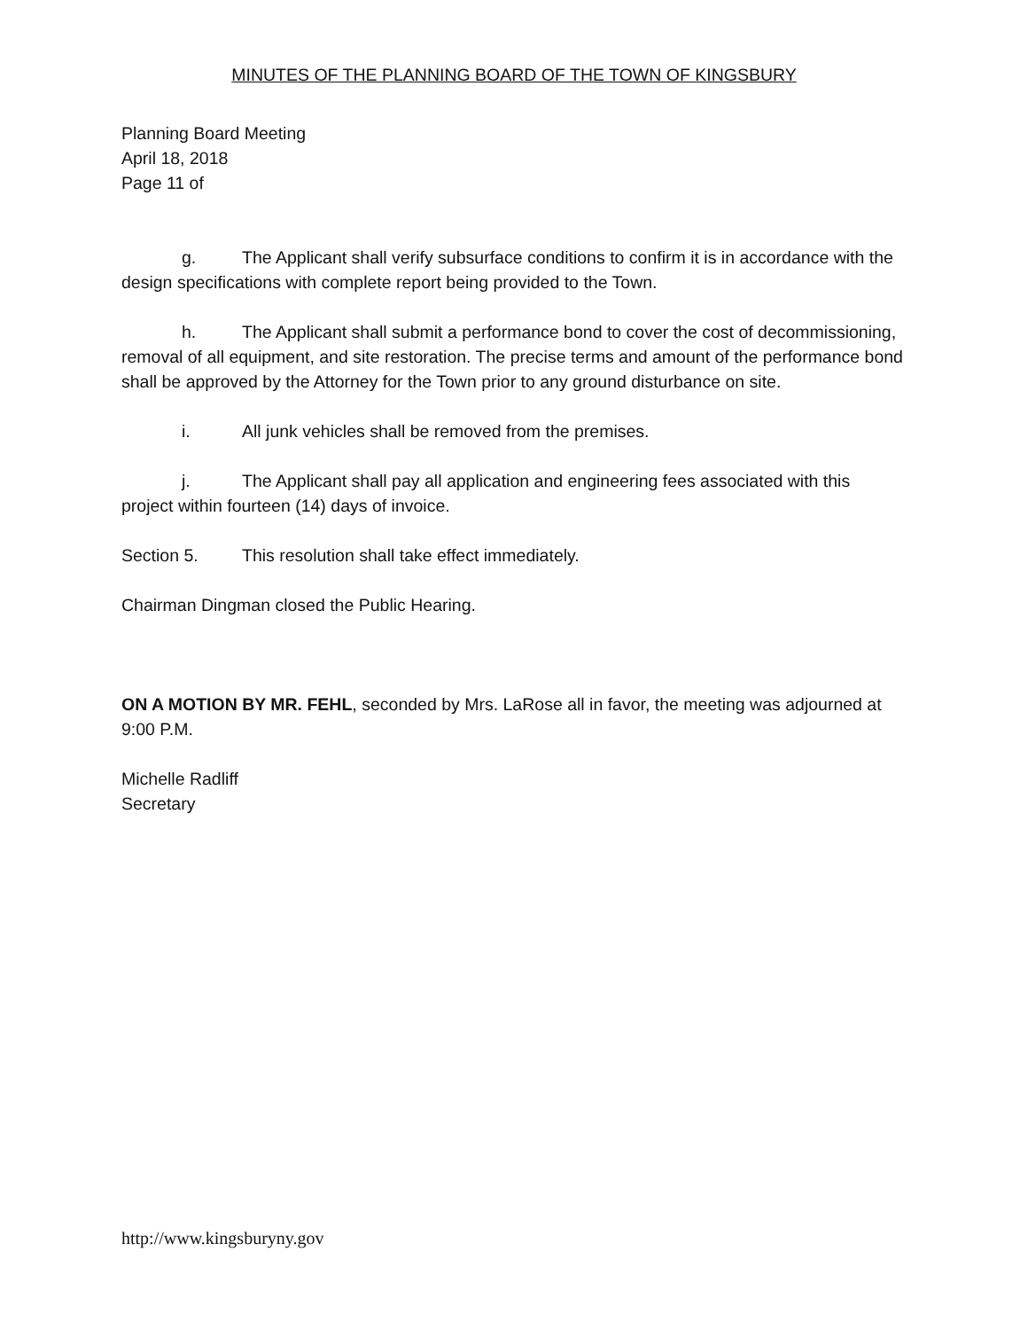MINUTES OF THE PLANNING BOARD OF THE TOWN OF KINGSBURY
Planning Board Meeting
April 18, 2018
Page 11 of
g. The Applicant shall verify subsurface conditions to confirm it is in accordance with the design specifications with complete report being provided to the Town.
h. The Applicant shall submit a performance bond to cover the cost of decommissioning, removal of all equipment, and site restoration. The precise terms and amount of the performance bond shall be approved by the Attorney for the Town prior to any ground disturbance on site.
i. All junk vehicles shall be removed from the premises.
j. The Applicant shall pay all application and engineering fees associated with this project within fourteen (14) days of invoice.
Section 5. This resolution shall take effect immediately.
Chairman Dingman closed the Public Hearing.
ON A MOTION BY MR. FEHL, seconded by Mrs. LaRose all in favor, the meeting was adjourned at 9:00 P.M.
Michelle Radliff
Secretary
http://www.kingsburyny.gov